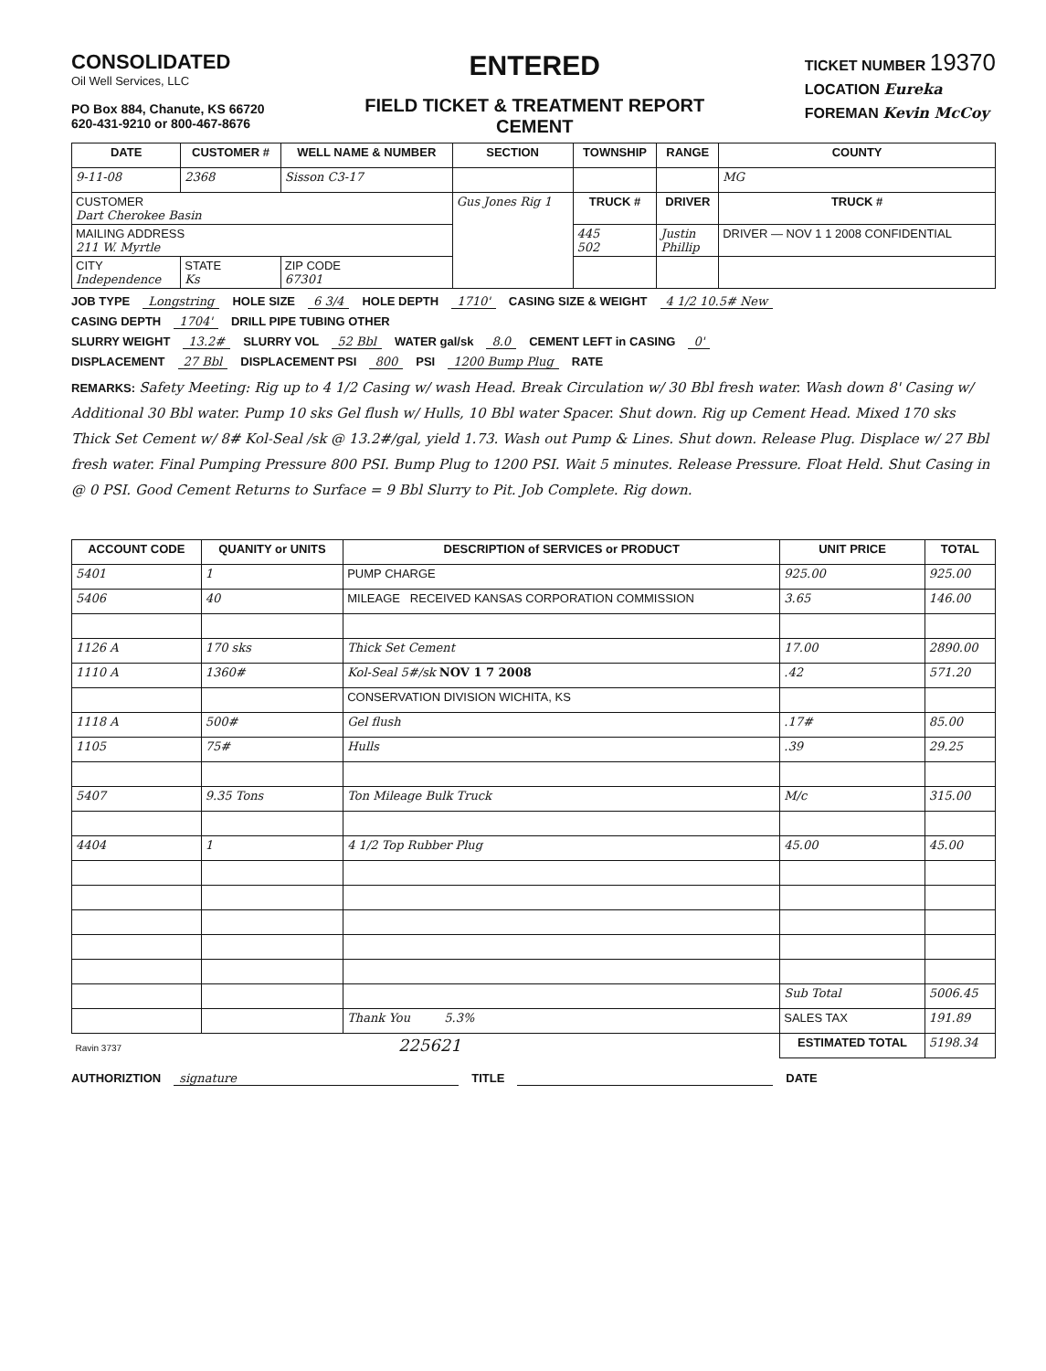CONSOLIDATED
Oil Well Services, LLC
PO Box 884, Chanute, KS 66720
620-431-9210 or 800-467-8676
ENTERED
FIELD TICKET & TREATMENT REPORT
CEMENT
TICKET NUMBER 19370
LOCATION Eureka
FOREMAN Kevin McCoy
| DATE | CUSTOMER # | WELL NAME & NUMBER | SECTION | TOWNSHIP | RANGE | COUNTY |
| --- | --- | --- | --- | --- | --- | --- |
| 9-11-08 | 2368 | Sisson C3-17 | | | | MG |
| CUSTOMER Dart Cherokee Basin | | | Gus Jones Rig 1 | TRUCK # | DRIVER | TRUCK # |
| MAILING ADDRESS 211 W. Myrtle | | | | 445 502 | Justin Phillip | DRIVER — NOV 1 1 2008 CONFIDENTIAL |
| CITY Independence | STATE Ks | ZIP CODE 67301 | | | | |
JOB TYPE Longstring HOLE SIZE 6 3/4 HOLE DEPTH 1710' CASING SIZE & WEIGHT 4 1/2 10.5# New
CASING DEPTH 1704' DRILL PIPE TUBING OTHER
SLURRY WEIGHT 13.2# SLURRY VOL 52 Bbl WATER gal/sk 8.0 CEMENT LEFT in CASING 0'
DISPLACEMENT 27 Bbl DISPLACEMENT PSI 800 PSI 1200 Bump Plug RATE
REMARKS: Safety Meeting: Rig up to 4 1/2 Casing w/ wash Head. Break Circulation w/ 30 Bbl fresh water. Wash down 8' Casing w/ Additional 30 Bbl water. Pump 10 sks Gel flush w/ Hulls, 10 Bbl water Spacer. Shut down. Rig up Cement Head. Mixed 170 sks Thick Set Cement w/ 8# Kol-Seal /sk @ 13.2#/gal, yield 1.73. Wash out Pump & Lines. Shut down. Release Plug. Displace w/ 27 Bbl fresh water. Final Pumping Pressure 800 PSI. Bump Plug to 1200 PSI. Wait 5 minutes. Release Pressure. Float Held. Shut Casing in @ 0 PSI. Good Cement Returns to Surface = 9 Bbl Slurry to Pit. Job Complete. Rig down.
| ACCOUNT CODE | QUANITY or UNITS | DESCRIPTION of SERVICES or PRODUCT | UNIT PRICE | TOTAL |
| --- | --- | --- | --- | --- |
| 5401 | 1 | PUMP CHARGE | 925.00 | 925.00 |
| 5406 | 40 | MILEAGE RECEIVED KANSAS CORPORATION COMMISSION | 3.65 | 146.00 |
| 1126 A | 170 sks | Thick Set Cement | 17.00 | 2890.00 |
| 1110 A | 1360# | Kol-Seal 5#/sk NOV 1 7 2008 | .42 | 571.20 |
| | | CONSERVATION DIVISION WICHITA, KS | | |
| 1118 A | 500# | Gel flush | .17# | 85.00 |
| 1105 | 75# | Hulls | .39 | 29.25 |
| 5407 | 9.35 Tons | Ton Mileage Bulk Truck | M/c | 315.00 |
| 4404 | 1 | 4 1/2 Top Rubber Plug | 45.00 | 45.00 |
| | | | Sub Total | 5006.45 |
| | | Thank You 5.3% | SALES TAX | 191.89 |
| Ravin 3737 225621 | | | ESTIMATED TOTAL | 5198.34 |
AUTHORIZTION signature TITLE DATE